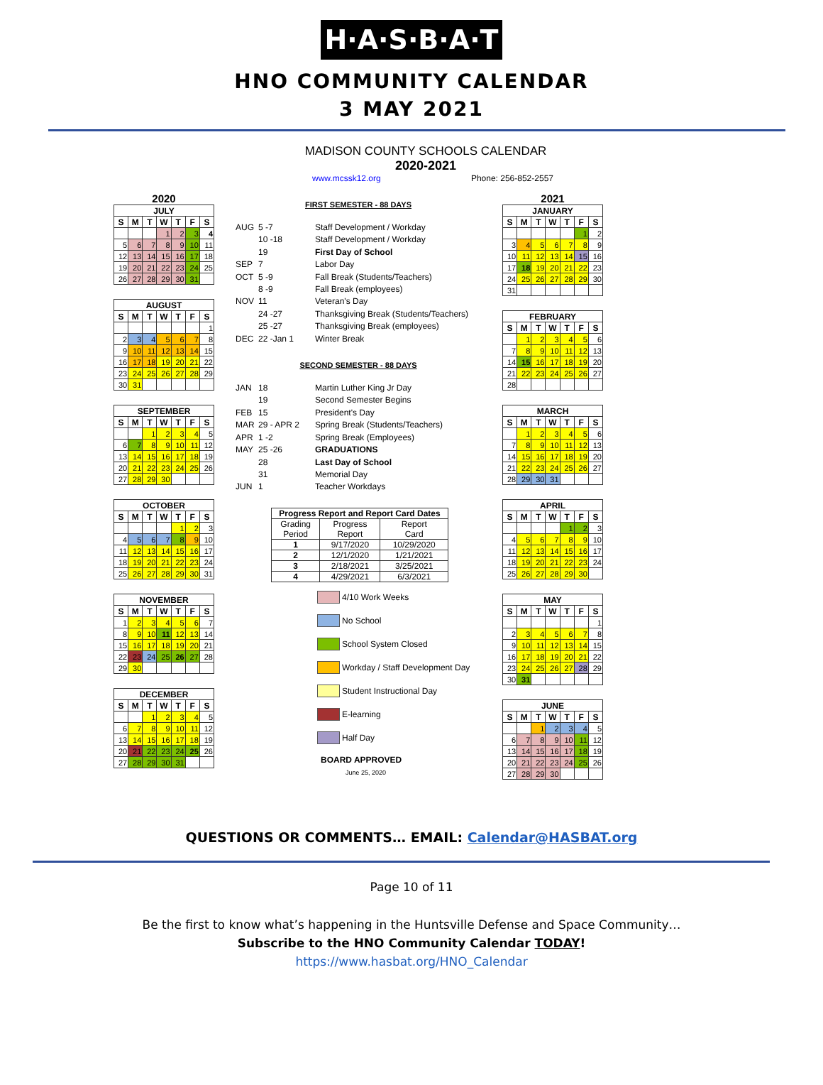H·A·S·B·A·T
HNO COMMUNITY CALENDAR
3 MAY 2021
MADISON COUNTY SCHOOLS CALENDAR
2020-2021
www.mcssk12.org Phone: 256-852-2557
2020
| JULY | | | | | | |
| --- | --- | --- | --- | --- | --- | --- |
| S | M | T | W | T | F | S |
| | | | 1 | 2 | 3 | 4 |
| 5 | 6 | 7 | 8 | 9 | 10 | 11 |
| 12 | 13 | 14 | 15 | 16 | 17 | 18 |
| 19 | 20 | 21 | 22 | 23 | 24 | 25 |
| 26 | 27 | 28 | 29 | 30 | 31 | |
| AUGUST | | | | | | |
| --- | --- | --- | --- | --- | --- | --- |
| S | M | T | W | T | F | S |
| | | | | | | 1 |
| 2 | 3 | 4 | 5 | 6 | 7 | 8 |
| 9 | 10 | 11 | 12 | 13 | 14 | 15 |
| 16 | 17 | 18 | 19 | 20 | 21 | 22 |
| 23 | 24 | 25 | 26 | 27 | 28 | 29 |
| 30 | 31 | | | | | |
| SEPTEMBER | | | | | | |
| --- | --- | --- | --- | --- | --- | --- |
| S | M | T | W | T | F | S |
| | | 1 | 2 | 3 | 4 | 5 |
| 6 | 7 | 8 | 9 | 10 | 11 | 12 |
| 13 | 14 | 15 | 16 | 17 | 18 | 19 |
| 20 | 21 | 22 | 23 | 24 | 25 | 26 |
| 27 | 28 | 29 | 30 | | | |
| OCTOBER | | | | | | |
| --- | --- | --- | --- | --- | --- | --- |
| S | M | T | W | T | F | S |
| | | | | 1 | 2 | 3 |
| 4 | 5 | 6 | 7 | 8 | 9 | 10 |
| 11 | 12 | 13 | 14 | 15 | 16 | 17 |
| 18 | 19 | 20 | 21 | 22 | 23 | 24 |
| 25 | 26 | 27 | 28 | 29 | 30 | 31 |
| NOVEMBER | | | | | | |
| --- | --- | --- | --- | --- | --- | --- |
| S | M | T | W | T | F | S |
| 1 | 2 | 3 | 4 | 5 | 6 | 7 |
| 8 | 9 | 10 | 11 | 12 | 13 | 14 |
| 15 | 16 | 17 | 18 | 19 | 20 | 21 |
| 22 | 23 | 24 | 25 | 26 | 27 | 28 |
| 29 | 30 | | | | | |
| DECEMBER | | | | | | |
| --- | --- | --- | --- | --- | --- | --- |
| S | M | T | W | T | F | S |
| | | 1 | 2 | 3 | 4 | 5 |
| 6 | 7 | 8 | 9 | 10 | 11 | 12 |
| 13 | 14 | 15 | 16 | 17 | 18 | 19 |
| 20 | 21 | 22 | 23 | 24 | 25 | 26 |
| 27 | 28 | 29 | 30 | 31 | | |
FIRST SEMESTER - 88 DAYS
AUG 5 -7 Staff Development / Workday 10 -18 Staff Development / Workday 19 First Day of School SEP 7 Labor Day OCT 5 -9 Fall Break (Students/Teachers) 8 -9 Fall Break (employees) NOV 11 Veteran's Day 24 -27 Thanksgiving Break (Students/Teachers) 25 -27 Thanksgiving Break (employees) DEC 22 -Jan 1 Winter Break
SECOND SEMESTER - 88 DAYS
JAN 18 Martin Luther King Jr Day 19 Second Semester Begins FEB 15 President's Day MAR 29 - APR 2 Spring Break (Students/Teachers) APR 1 -2 Spring Break (Employees) MAY 25 -26 GRADUATIONS 28 Last Day of School 31 Memorial Day JUN 1 Teacher Workdays
| Progress Report and Report Card Dates | | |
| --- | --- | --- |
| Grading Period | Progress Report | Report Card |
| 1 | 9/17/2020 | 10/29/2020 |
| 2 | 12/1/2020 | 1/21/2021 |
| 3 | 2/18/2021 | 3/25/2021 |
| 4 | 4/29/2021 | 6/3/2021 |
4/10 Work Weeks
No School
School System Closed
Workday / Staff Development Day
Student Instructional Day
E-learning
Half Day
BOARD APPROVED
June 25, 2020
2021
| JANUARY | | | | | | |
| --- | --- | --- | --- | --- | --- | --- |
| S | M | T | W | T | F | S |
| | | | | | 1 | 2 |
| 3 | 4 | 5 | 6 | 7 | 8 | 9 |
| 10 | 11 | 12 | 13 | 14 | 15 | 16 |
| 17 | 18 | 19 | 20 | 21 | 22 | 23 |
| 24 | 25 | 26 | 27 | 28 | 29 | 30 |
| 31 | | | | | | |
| FEBRUARY | | | | | | |
| --- | --- | --- | --- | --- | --- | --- |
| S | M | T | W | T | F | S |
| | 1 | 2 | 3 | 4 | 5 | 6 |
| 7 | 8 | 9 | 10 | 11 | 12 | 13 |
| 14 | 15 | 16 | 17 | 18 | 19 | 20 |
| 21 | 22 | 23 | 24 | 25 | 26 | 27 |
| 28 | | | | | | |
| MARCH | | | | | | |
| --- | --- | --- | --- | --- | --- | --- |
| S | M | T | W | T | F | S |
| | 1 | 2 | 3 | 4 | 5 | 6 |
| 7 | 8 | 9 | 10 | 11 | 12 | 13 |
| 14 | 15 | 16 | 17 | 18 | 19 | 20 |
| 21 | 22 | 23 | 24 | 25 | 26 | 27 |
| 28 | 29 | 30 | 31 | | | |
| APRIL | | | | | | |
| --- | --- | --- | --- | --- | --- | --- |
| S | M | T | W | T | F | S |
| | | | | 1 | 2 | 3 |
| 4 | 5 | 6 | 7 | 8 | 9 | 10 |
| 11 | 12 | 13 | 14 | 15 | 16 | 17 |
| 18 | 19 | 20 | 21 | 22 | 23 | 24 |
| 25 | 26 | 27 | 28 | 29 | 30 | |
| MAY | | | | | | |
| --- | --- | --- | --- | --- | --- | --- |
| S | M | T | W | T | F | S |
| | | | | | | 1 |
| 2 | 3 | 4 | 5 | 6 | 7 | 8 |
| 9 | 10 | 11 | 12 | 13 | 14 | 15 |
| 16 | 17 | 18 | 19 | 20 | 21 | 22 |
| 23 | 24 | 25 | 26 | 27 | 28 | 29 |
| 30 | 31 | | | | | |
| JUNE | | | | | | |
| --- | --- | --- | --- | --- | --- | --- |
| S | M | T | W | T | F | S |
| | | 1 | 2 | 3 | 4 | 5 |
| 6 | 7 | 8 | 9 | 10 | 11 | 12 |
| 13 | 14 | 15 | 16 | 17 | 18 | 19 |
| 20 | 21 | 22 | 23 | 24 | 25 | 26 |
| 27 | 28 | 29 | 30 | | | |
QUESTIONS OR COMMENTS… EMAIL: Calendar@HASBAT.org
Page 10 of 11
Be the first to know what’s happening in the Huntsville Defense and Space Community…
Subscribe to the HNO Community Calendar TODAY!
https://www.hasbat.org/HNO_Calendar